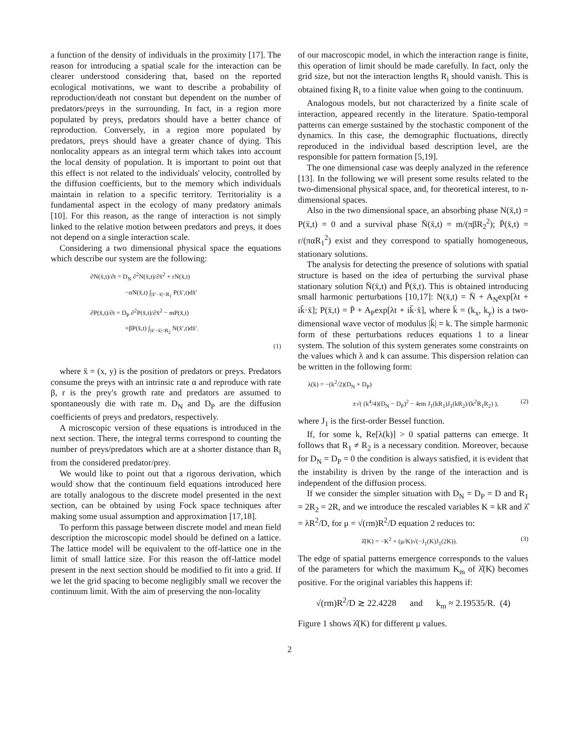a function of the density of individuals in the proximity [17]. The reason for introducing a spatial scale for the interaction can be clearer understood considering that, based on the reported ecological motivations, we want to describe a probability of reproduction/death not constant but dependent on the number of predators/preys in the surrounding. In fact, in a region more populated by preys, predators should have a better chance of reproduction. Conversely, in a region more populated by predators, preys should have a greater chance of dying. This nonlocality appears as an integral term which takes into account the local density of population. It is important to point out that this effect is not related to the individuals' velocity, controlled by the diffusion coefficients, but to the memory which individuals maintain in relation to a specific territory. Territoriality is a fundamental aspect in the ecology of many predatory animals [10]. For this reason, as the range of interaction is not simply linked to the relative motion between predators and preys, it does not depend on a single interaction scale.
Considering a two dimensional physical space the equations which describe our system are the following:
∂N(x̄,t)/∂t = D<sub>N</sub> ∂<sup>2</sup>N(x̄,t)/∂x̄<sup>2</sup> + rN(x̄,t)
−αN(x̄,t) ∫<sub>|x̄′−x̄|<R<sub>1</sub></sub> P(x̄′,t)dx̄′
∂P(x̄,t)/∂t = D<sub>P</sub> ∂<sup>2</sup>P(x̄,t)/∂x̄<sup>2</sup> − mP(x̄,t)
+βP(x̄,t) ∫<sub>|x̄′−x̄|<R<sub>2</sub></sub> N(x̄′,t)dx̄′.
(1)
where x̄ = (x, y) is the position of predators or preys. Predators consume the preys with an intrinsic rate α and reproduce with rate β, r is the prey's growth rate and predators are assumed to spontaneously die with rate m. D<sub>N</sub> and D<sub>P</sub> are the diffusion coefficients of preys and predators, respectively.
A microscopic version of these equations is introduced in the next section. There, the integral terms correspond to counting the number of preys/predators which are at a shorter distance than R<sub>i</sub> from the considered predator/prey.
We would like to point out that a rigorous derivation, which would show that the continuum field equations introduced here are totally analogous to the discrete model presented in the next section, can be obtained by using Fock space techniques after making some usual assumption and approximation [17,18].
To perform this passage between discrete model and mean field description the microscopic model should be defined on a lattice. The lattice model will be equivalent to the off-lattice one in the limit of small lattice size. For this reason the off-lattice model present in the next section should be modified to fit into a grid. If we let the grid spacing to become negligibly small we recover the continuum limit. With the aim of preserving the non-locality
of our macroscopic model, in which the interaction range is finite, this operation of limit should be made carefully. In fact, only the grid size, but not the interaction lengths R<sub>i</sub> should vanish. This is obtained fixing R<sub>i</sub> to a finite value when going to the continuum.
Analogous models, but not characterized by a finite scale of interaction, appeared recently in the literature. Spatio-temporal patterns can emerge sustained by the stochastic component of the dynamics. In this case, the demographic fluctuations, directly reproduced in the individual based description level, are the responsible for pattern formation [5,19].
The one dimensional case was deeply analyzed in the reference [13]. In the following we will present some results related to the two-dimensional physical space, and, for theoretical interest, to n-dimensional spaces.
Also in the two dimensional space, an absorbing phase N(x̄,t) = P(x̄,t) = 0 and a survival phase N̄(x̄,t) = m/(πβR<sub>2</sub><sup>2</sup>); P̄(x̄,t) = r/(παR<sub>1</sub><sup>2</sup>) exist and they correspond to spatially homogeneous, stationary solutions.
The analysis for detecting the presence of solutions with spatial structure is based on the idea of perturbing the survival phase stationary solution N̄(x̄,t) and P̄(x̄,t). This is obtained introducing small harmonic perturbations [10,17]: N(x̄,t) = N̄ + A<sub>N</sub>exp[λt + ik̄·x̄]; P(x̄,t) = P̄ + A<sub>P</sub>exp[λt + ik̄·x̄], where k̄ = (k<sub>x</sub>, k<sub>y</sub>) is a two-dimensional wave vector of modulus |k̄| = k. The simple harmonic form of these perturbations reduces equations 1 to a linear system. The solution of this system generates some constraints on the values which λ and k can assume. This dispersion relation can be written in the following form:
λ(k) = −(k<sup>2</sup>/2)(D<sub>N</sub> + D<sub>P</sub>)
±√( (k<sup>4</sup>/4)(D<sub>N</sub> − D<sub>P</sub>)<sup>2</sup> − 4rm J<sub>1</sub>(kR<sub>1</sub>)J<sub>1</sub>(kR<sub>2</sub>)/(k<sup>2</sup>R<sub>1</sub>R<sub>2</sub>) ), (2)
where J<sub>1</sub> is the first-order Bessel function.
If, for some k, Re[λ(k)] > 0 spatial patterns can emerge. It follows that R<sub>1</sub> ≠ R<sub>2</sub> is a necessary condition. Moreover, because for D<sub>N</sub> = D<sub>P</sub> = 0 the condition is always satisfied, it is evident that the instability is driven by the range of the interaction and is independent of the diffusion process.
If we consider the simpler situation with D<sub>N</sub> = D<sub>P</sub> = D and R<sub>1</sub> = 2R<sub>2</sub> = 2R, and we introduce the rescaled variables K = kR and λ̂ = λR<sup>2</sup>/D, for μ = √(rm)R<sup>2</sup>/D equation 2 reduces to:
λ̂(K) = −K<sup>2</sup> + (μ/K)√(−J<sub>1</sub>(K)J<sub>1</sub>(2K)). (3)
The edge of spatial patterns emergence corresponds to the values of the parameters for which the maximum K<sub>m</sub> of λ̂(K) becomes positive. For the original variables this happens if:
√(rm)R<sup>2</sup>/D ≳ 22.4228 and k<sub>m</sub> ≈ 2.19535/R. (4)
Figure 1 shows λ̂(K) for different μ values.
2